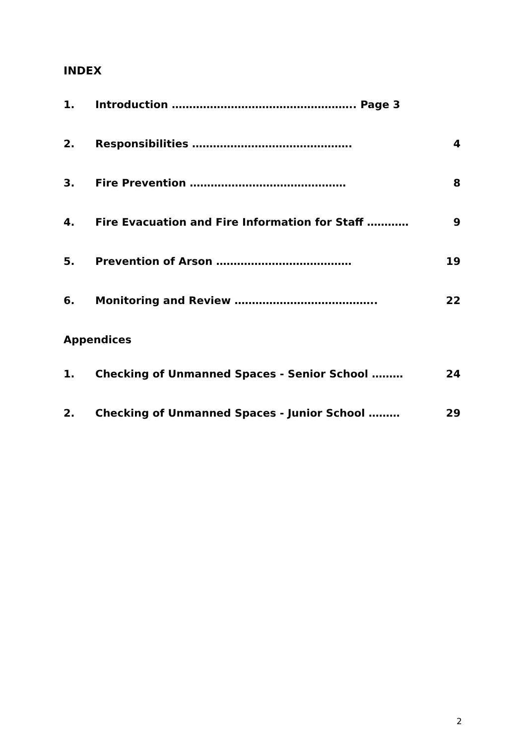INDEX
1. Introduction …………………………………………….. Page 3
2. Responsibilities ………………………………………. 4
3. Fire Prevention ……………………………………… 8
4. Fire Evacuation and Fire Information for Staff ………… 9
5. Prevention of Arson ………………………………… 19
6. Monitoring and Review ………………………………….. 22
Appendices
1. Checking of Unmanned Spaces - Senior School ……… 24
2. Checking of Unmanned Spaces - Junior School ……… 29
2